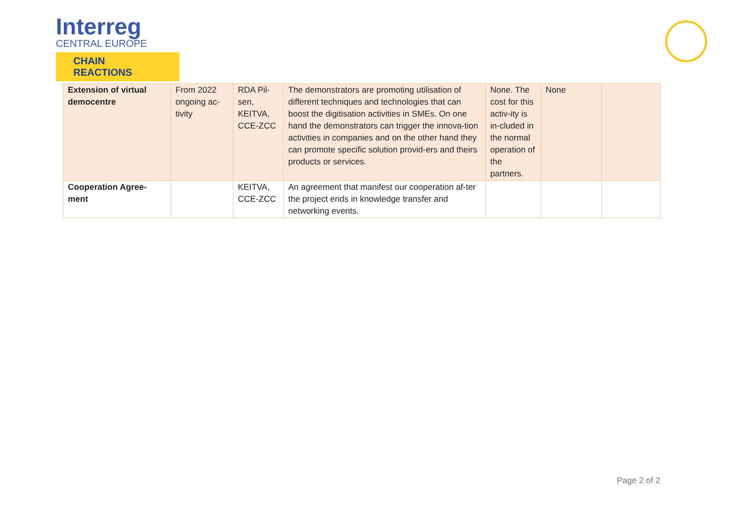Interreg
CENTRAL EUROPE
CHAIN REACTIONS
| Extension of virtual democentre | From 2022 ongoing ac-tivity | RDA Pil-sen, KEITVA, CCE-ZCC | The demonstrators are promoting utilisation of different techniques and technologies that can boost the digitisation activities in SMEs. On one hand the demonstrators can trigger the innova-tion activities in companies and on the other hand they can promote specific solution provid-ers and theirs products or services. | None. The cost for this activ-ity is in-cluded in the normal operation of the partners. | None | |
| Cooperation Agree-ment | | KEITVA, CCE-ZCC | An agreement that manifest our cooperation af-ter the project ends in knowledge transfer and networking events. | | | |
Page 2 of 2